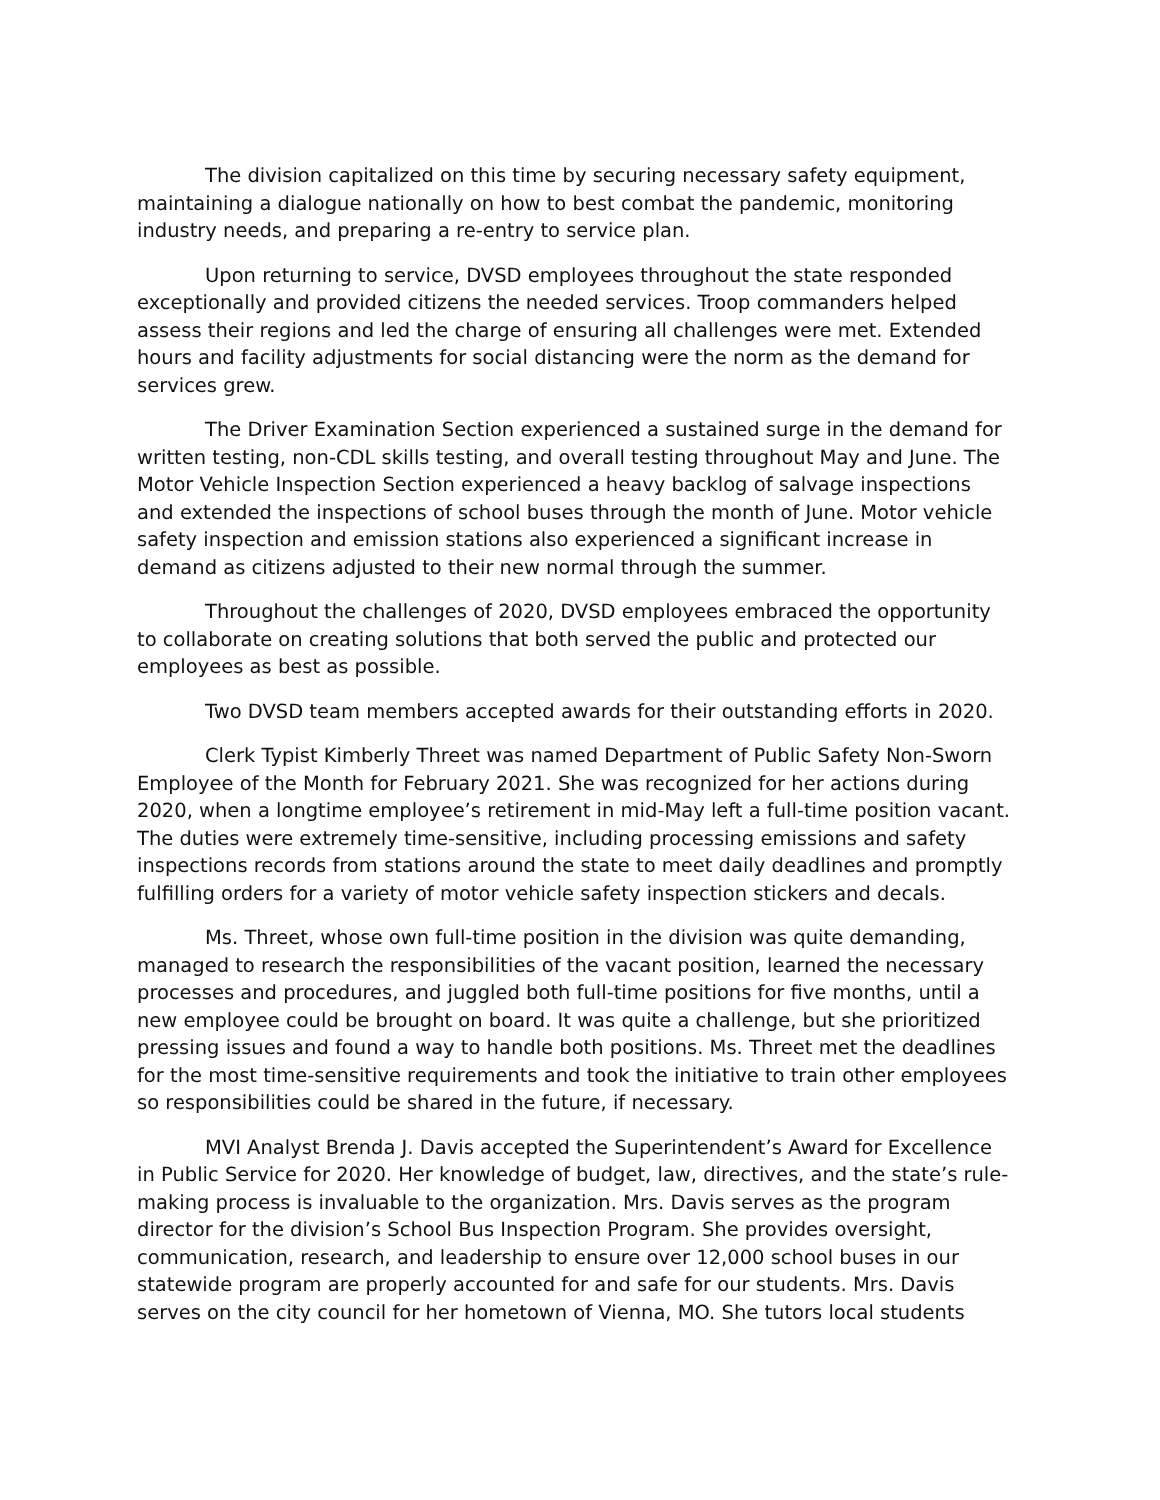The division capitalized on this time by securing necessary safety equipment, maintaining a dialogue nationally on how to best combat the pandemic, monitoring industry needs, and preparing a re-entry to service plan.
Upon returning to service, DVSD employees throughout the state responded exceptionally and provided citizens the needed services. Troop commanders helped assess their regions and led the charge of ensuring all challenges were met. Extended hours and facility adjustments for social distancing were the norm as the demand for services grew.
The Driver Examination Section experienced a sustained surge in the demand for written testing, non-CDL skills testing, and overall testing throughout May and June. The Motor Vehicle Inspection Section experienced a heavy backlog of salvage inspections and extended the inspections of school buses through the month of June. Motor vehicle safety inspection and emission stations also experienced a significant increase in demand as citizens adjusted to their new normal through the summer.
Throughout the challenges of 2020, DVSD employees embraced the opportunity to collaborate on creating solutions that both served the public and protected our employees as best as possible.
Two DVSD team members accepted awards for their outstanding efforts in 2020.
Clerk Typist Kimberly Threet was named Department of Public Safety Non-Sworn Employee of the Month for February 2021. She was recognized for her actions during 2020, when a longtime employee’s retirement in mid-May left a full-time position vacant. The duties were extremely time-sensitive, including processing emissions and safety inspections records from stations around the state to meet daily deadlines and promptly fulfilling orders for a variety of motor vehicle safety inspection stickers and decals.
Ms. Threet, whose own full-time position in the division was quite demanding, managed to research the responsibilities of the vacant position, learned the necessary processes and procedures, and juggled both full-time positions for five months, until a new employee could be brought on board. It was quite a challenge, but she prioritized pressing issues and found a way to handle both positions. Ms. Threet met the deadlines for the most time-sensitive requirements and took the initiative to train other employees so responsibilities could be shared in the future, if necessary.
MVI Analyst Brenda J. Davis accepted the Superintendent’s Award for Excellence in Public Service for 2020. Her knowledge of budget, law, directives, and the state’s rule-making process is invaluable to the organization. Mrs. Davis serves as the program director for the division’s School Bus Inspection Program. She provides oversight, communication, research, and leadership to ensure over 12,000 school buses in our statewide program are properly accounted for and safe for our students. Mrs. Davis serves on the city council for her hometown of Vienna, MO. She tutors local students